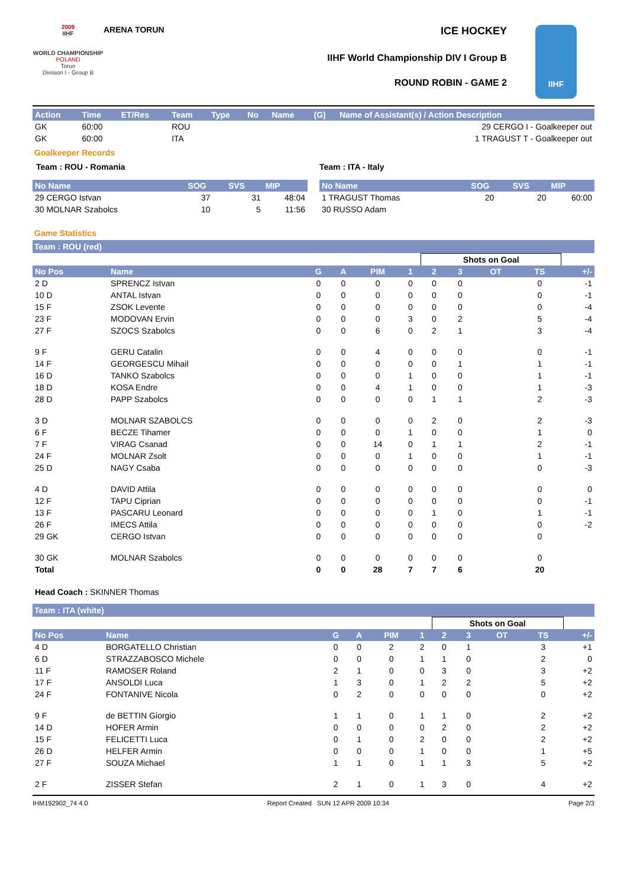2009
IIHF
WORLD CHAMPIONSHIP
POLAND
Torun
Division I - Group B
ARENA TORUN
ICE HOCKEY
IIHF World Championship DIV I Group B
ROUND ROBIN - GAME 2
IIHF
| Action | Time | ET/Res | Team | Type | No | Name | (G) | Name of Assistant(s) / Action Description |
| --- | --- | --- | --- | --- | --- | --- | --- | --- |
| GK | 60:00 | | ROU | | | | | 29 CERGO I - Goalkeeper out |
| GK | 60:00 | | ITA | | | | | 1 TRAGUST T - Goalkeeper out |
Goalkeeper Records
Team : ROU - Romania
| No Name | SOG | SVS | MIP |
| --- | --- | --- | --- |
| 29 CERGO Istvan | 37 | 31 | 48:04 |
| 30 MOLNAR Szabolcs | 10 | 5 | 11:56 |
Team : ITA - Italy
| No Name | SOG | SVS | MIP |
| --- | --- | --- | --- |
| 1 TRAGUST Thomas | 20 | 20 | 60:00 |
| 30 RUSSO Adam | | | |
Game Statistics
Team : ROU (red)
| | | | | | | Shots on Goal | | | | |
| No Pos | Name | G | A | PIM | 1 | 2 | 3 | OT | TS | +/- |
| 2 D | SPRENCZ Istvan | 0 | 0 | 0 | 0 | 0 | 0 | | 0 | -1 |
| 10 D | ANTAL Istvan | 0 | 0 | 0 | 0 | 0 | 0 | | 0 | -1 |
| 15 F | ZSOK Levente | 0 | 0 | 0 | 0 | 0 | 0 | | 0 | -4 |
| 23 F | MODOVAN Ervin | 0 | 0 | 0 | 3 | 0 | 2 | | 5 | -4 |
| 27 F | SZOCS Szabolcs | 0 | 0 | 6 | 0 | 2 | 1 | | 3 | -4 |
| 9 F | GERU Catalin | 0 | 0 | 4 | 0 | 0 | 0 | | 0 | -1 |
| 14 F | GEORGESCU Mihail | 0 | 0 | 0 | 0 | 0 | 1 | | 1 | -1 |
| 16 D | TANKO Szabolcs | 0 | 0 | 0 | 1 | 0 | 0 | | 1 | -1 |
| 18 D | KOSA Endre | 0 | 0 | 4 | 1 | 0 | 0 | | 1 | -3 |
| 28 D | PAPP Szabolcs | 0 | 0 | 0 | 0 | 1 | 1 | | 2 | -3 |
| 3 D | MOLNAR SZABOLCS | 0 | 0 | 0 | 0 | 2 | 0 | | 2 | -3 |
| 6 F | BECZE Tihamer | 0 | 0 | 0 | 1 | 0 | 0 | | 1 | 0 |
| 7 F | VIRAG Csanad | 0 | 0 | 14 | 0 | 1 | 1 | | 2 | -1 |
| 24 F | MOLNAR Zsolt | 0 | 0 | 0 | 1 | 0 | 0 | | 1 | -1 |
| 25 D | NAGY Csaba | 0 | 0 | 0 | 0 | 0 | 0 | | 0 | -3 |
| 4 D | DAVID Attila | 0 | 0 | 0 | 0 | 0 | 0 | | 0 | 0 |
| 12 F | TAPU Ciprian | 0 | 0 | 0 | 0 | 0 | 0 | | 0 | -1 |
| 13 F | PASCARU Leonard | 0 | 0 | 0 | 0 | 1 | 0 | | 1 | -1 |
| 26 F | IMECS Attila | 0 | 0 | 0 | 0 | 0 | 0 | | 0 | -2 |
| 29 GK | CERGO Istvan | 0 | 0 | 0 | 0 | 0 | 0 | | 0 | |
| 30 GK | MOLNAR Szabolcs | 0 | 0 | 0 | 0 | 0 | 0 | | 0 | |
| Total | | 0 | 0 | 28 | 7 | 7 | 6 | | 20 | |
Head Coach : SKINNER Thomas
Team : ITA (white)
| | | | | | | Shots on Goal | | | | |
| No Pos | Name | G | A | PIM | 1 | 2 | 3 | OT | TS | +/- |
| 4 D | BORGATELLO Christian | 0 | 0 | 2 | 2 | 0 | 1 | | 3 | +1 |
| 6 D | STRAZZABOSCO Michele | 0 | 0 | 0 | 1 | 1 | 0 | | 2 | 0 |
| 11 F | RAMOSER Roland | 2 | 1 | 0 | 0 | 3 | 0 | | 3 | +2 |
| 17 F | ANSOLDI Luca | 1 | 3 | 0 | 1 | 2 | 2 | | 5 | +2 |
| 24 F | FONTANIVE Nicola | 0 | 2 | 0 | 0 | 0 | 0 | | 0 | +2 |
| 9 F | de BETTIN Giorgio | 1 | 1 | 0 | 1 | 1 | 0 | | 2 | +2 |
| 14 D | HOFER Armin | 0 | 0 | 0 | 0 | 2 | 0 | | 2 | +2 |
| 15 F | FELICETTI Luca | 0 | 1 | 0 | 2 | 0 | 0 | | 2 | +2 |
| 26 D | HELFER Armin | 0 | 0 | 0 | 1 | 0 | 0 | | 1 | +5 |
| 27 F | SOUZA Michael | 1 | 1 | 0 | 1 | 1 | 3 | | 5 | +2 |
| 2 F | ZISSER Stefan | 2 | 1 | 0 | 1 | 3 | 0 | | 4 | +2 |
IHM192902_74 4.0 Report Created SUN 12 APR 2009 10:34 Page 2/3